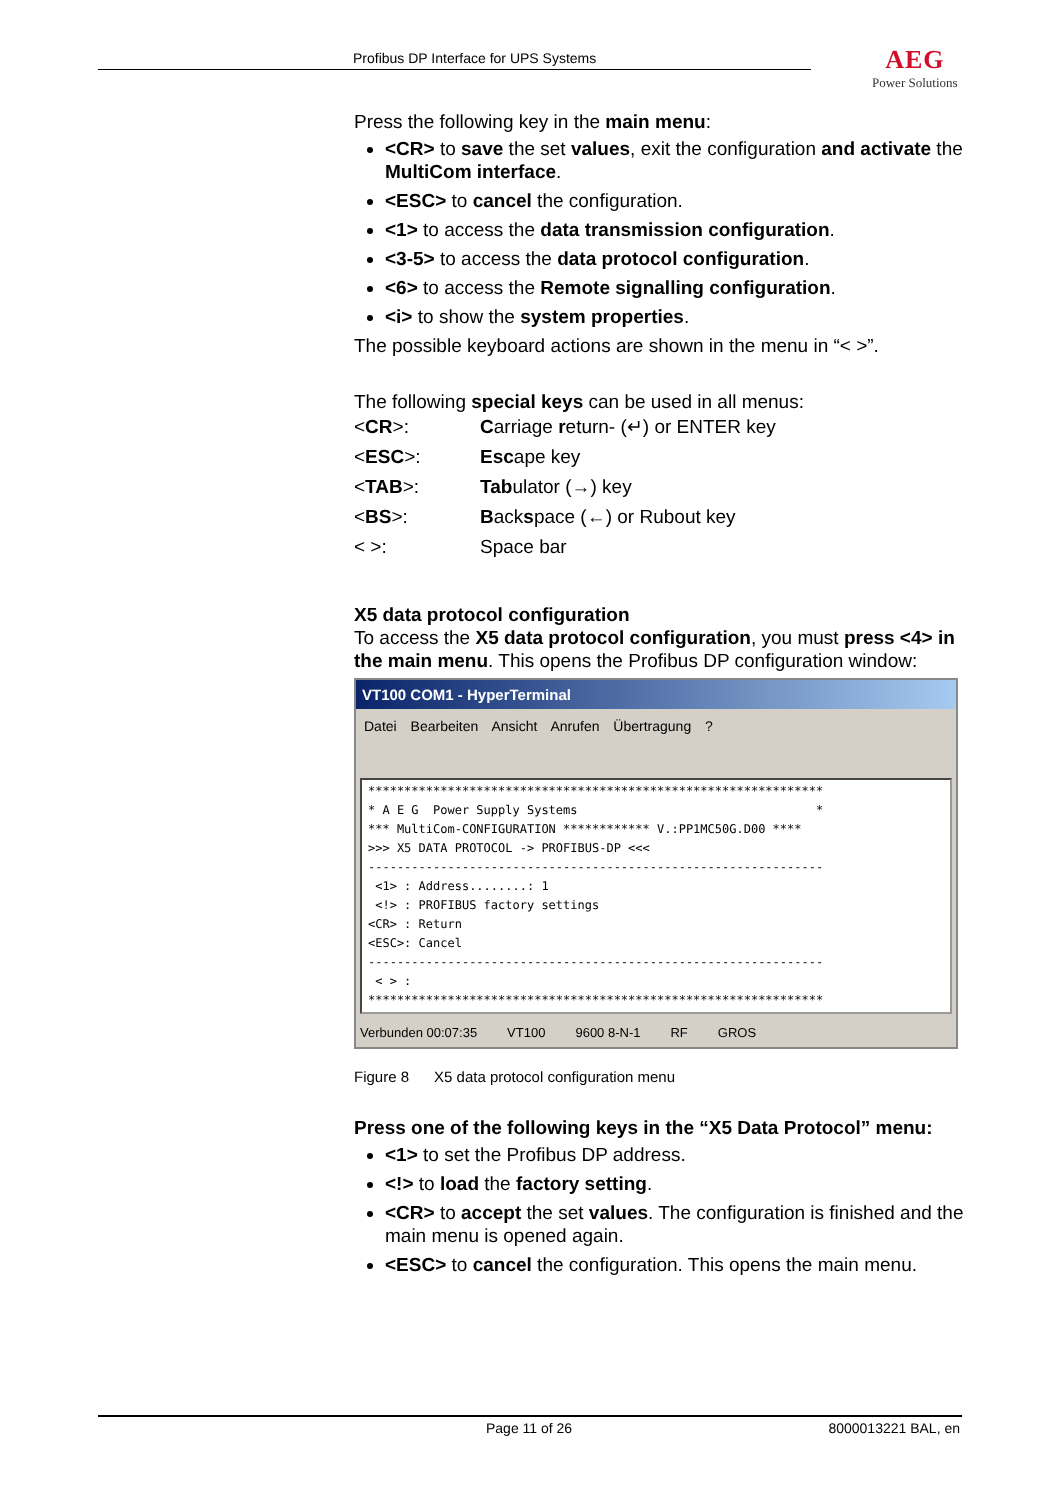Profibus DP Interface for UPS Systems
AEG
Power Solutions
Press the following key in the main menu:
<CR> to save the set values, exit the configuration and activate the MultiCom interface.
<ESC> to cancel the configuration.
<1> to access the data transmission configuration.
<3-5> to access the data protocol configuration.
<6> to access the Remote signalling configuration.
<i> to show the system properties.
The possible keyboard actions are shown in the menu in “< >”.
The following special keys can be used in all menus:
| < CR >: | C arriage r eturn- (↵) or ENTER key |
| < ESC >: | Esc ape key |
| < TAB >: | Tab ulator (→) key |
| < BS >: | B ack s pace (←) or Rubout key |
| < >: | Space bar |
X5 data protocol configuration
To access the X5 data protocol configuration, you must press <4> in the main menu. This opens the Profibus DP configuration window:
VT100 COM1 - HyperTerminal
Datei Bearbeiten Ansicht Anrufen Übertragung ?
*************************************************************** * A E G Power Supply Systems * *** MultiCom-CONFIGURATION ************ V.:PP1MC50G.D00 **** >>> X5 DATA PROTOCOL -> PROFIBUS-DP <<< --------------------------------------------------------------- <1> : Address........: 1 <!> : PROFIBUS factory settings <CR> : Return <ESC>: Cancel --------------------------------------------------------------- < > : ***************************************************************
Verbunden 00:07:35 VT100 9600 8-N-1 RF GROS
Figure 8 X5 data protocol configuration menu
Press one of the following keys in the “X5 Data Protocol” menu:
<1> to set the Profibus DP address.
<!> to load the factory setting.
<CR> to accept the set values. The configuration is finished and the main menu is opened again.
<ESC> to cancel the configuration. This opens the main menu.
Page 11 of 26 8000013221 BAL, en